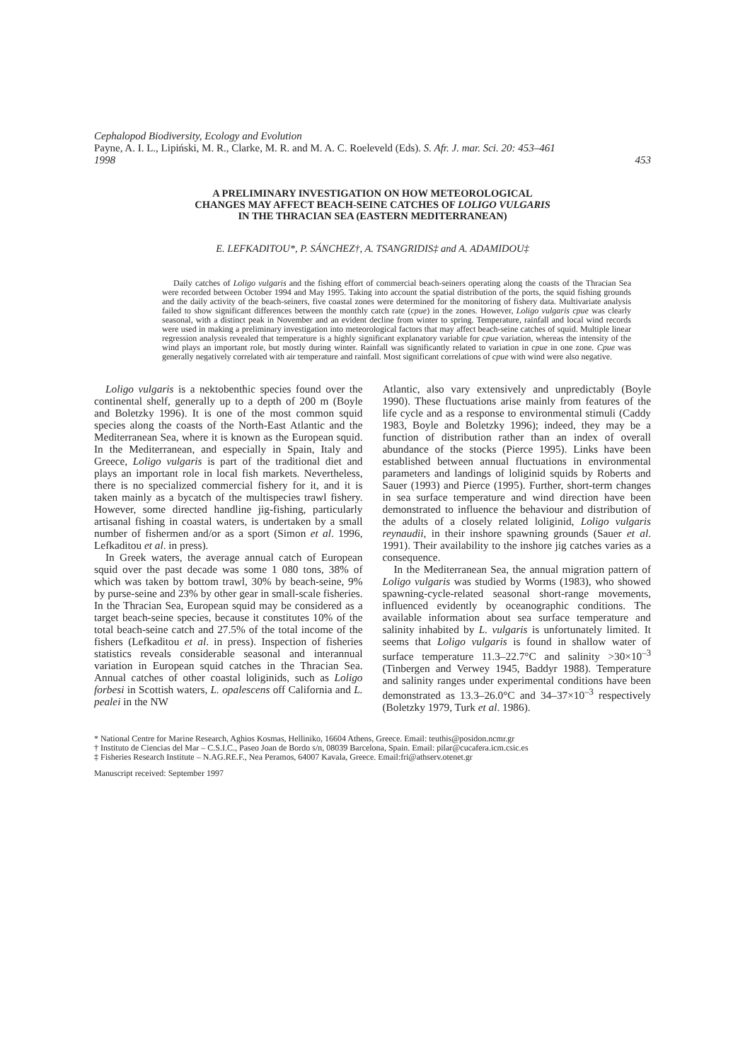Cephalopod Biodiversity, Ecology and Evolution
Payne, A. I. L., Lipiński, M. R., Clarke, M. R. and M. A. C. Roeleveld (Eds). S. Afr. J. mar. Sci. 20: 453–461
1998 453
A PRELIMINARY INVESTIGATION ON HOW METEOROLOGICAL
CHANGES MAY AFFECT BEACH-SEINE CATCHES OF LOLIGO VULGARIS
IN THE THRACIAN SEA (EASTERN MEDITERRANEAN)
E. LEFKADITOU*, P. SÁNCHEZ†, A. TSANGRIDIS‡ and A. ADAMIDOU‡
Daily catches of Loligo vulgaris and the fishing effort of commercial beach-seiners operating along the coasts of the Thracian Sea were recorded between October 1994 and May 1995. Taking into account the spatial distribution of the ports, the squid fishing grounds and the daily activity of the beach-seiners, five coastal zones were determined for the monitoring of fishery data. Multivariate analysis failed to show significant differences between the monthly catch rate (cpue) in the zones. However, Loligo vulgaris cpue was clearly seasonal, with a distinct peak in November and an evident decline from winter to spring. Temperature, rainfall and local wind records were used in making a preliminary investigation into meteorological factors that may affect beach-seine catches of squid. Multiple linear regression analysis revealed that temperature is a highly significant explanatory variable for cpue variation, whereas the intensity of the wind plays an important role, but mostly during winter. Rainfall was significantly related to variation in cpue in one zone. Cpue was generally negatively correlated with air temperature and rainfall. Most significant correlations of cpue with wind were also negative.
Loligo vulgaris is a nektobenthic species found over the continental shelf, generally up to a depth of 200 m (Boyle and Boletzky 1996). It is one of the most common squid species along the coasts of the North-East Atlantic and the Mediterranean Sea, where it is known as the European squid. In the Mediterranean, and especially in Spain, Italy and Greece, Loligo vulgaris is part of the traditional diet and plays an important role in local fish markets. Nevertheless, there is no specialized commercial fishery for it, and it is taken mainly as a bycatch of the multispecies trawl fishery. However, some directed handline jig-fishing, particularly artisanal fishing in coastal waters, is undertaken by a small number of fishermen and/or as a sport (Simon et al. 1996, Lefkaditou et al. in press).
In Greek waters, the average annual catch of European squid over the past decade was some 1 080 tons, 38% of which was taken by bottom trawl, 30% by beach-seine, 9% by purse-seine and 23% by other gear in small-scale fisheries. In the Thracian Sea, European squid may be considered as a target beach-seine species, because it constitutes 10% of the total beach-seine catch and 27.5% of the total income of the fishers (Lefkaditou et al. in press). Inspection of fisheries statistics reveals considerable seasonal and interannual variation in European squid catches in the Thracian Sea. Annual catches of other coastal loliginids, such as Loligo forbesi in Scottish waters, L. opalescens off California and L. pealei in the NW
Atlantic, also vary extensively and unpredictably (Boyle 1990). These fluctuations arise mainly from features of the life cycle and as a response to environmental stimuli (Caddy 1983, Boyle and Boletzky 1996); indeed, they may be a function of distribution rather than an index of overall abundance of the stocks (Pierce 1995). Links have been established between annual fluctuations in environmental parameters and landings of loliginid squids by Roberts and Sauer (1993) and Pierce (1995). Further, short-term changes in sea surface temperature and wind direction have been demonstrated to influence the behaviour and distribution of the adults of a closely related loliginid, Loligo vulgaris reynaudii, in their inshore spawning grounds (Sauer et al. 1991). Their availability to the inshore jig catches varies as a consequence.
In the Mediterranean Sea, the annual migration pattern of Loligo vulgaris was studied by Worms (1983), who showed spawning-cycle-related seasonal short-range movements, influenced evidently by oceanographic conditions. The available information about sea surface temperature and salinity inhabited by L. vulgaris is unfortunately limited. It seems that Loligo vulgaris is found in shallow water of surface temperature 11.3–22.7°C and salinity >30×10<sup>–3</sup> (Tinbergen and Verwey 1945, Baddyr 1988). Temperature and salinity ranges under experimental conditions have been demonstrated as 13.3–26.0°C and 34–37×10<sup>–3</sup> respectively (Boletzky 1979, Turk et al. 1986).
* National Centre for Marine Research, Aghios Kosmas, Helliniko, 16604 Athens, Greece. Email: teuthis@posidon.ncmr.gr
† Instituto de Ciencias del Mar – C.S.I.C., Paseo Joan de Bordo s/n, 08039 Barcelona, Spain. Email: pilar@cucafera.icm.csic.es
‡ Fisheries Research Institute – N.AG.RE.F., Nea Peramos, 64007 Kavala, Greece. Email:fri@athserv.otenet.gr
Manuscript received: September 1997